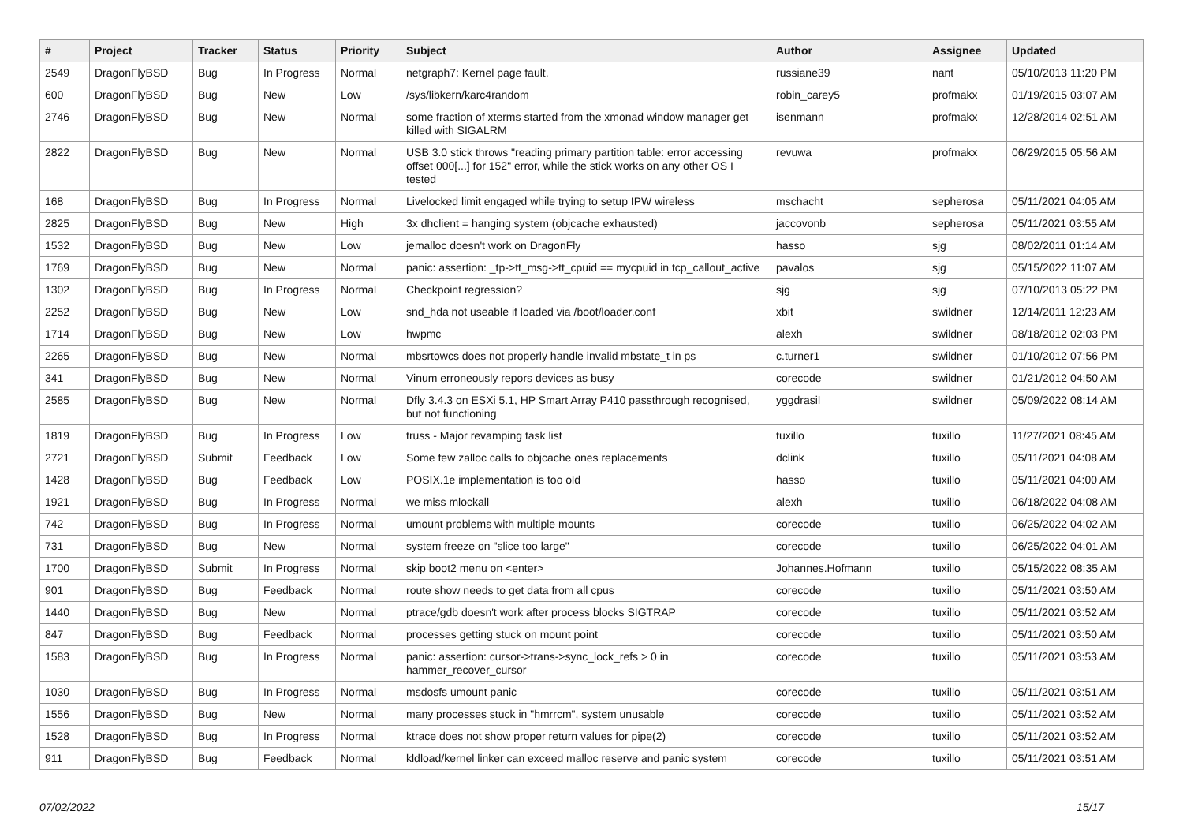| # | Project | Tracker | Status | Priority | Subject | Author | Assignee | Updated |
| --- | --- | --- | --- | --- | --- | --- | --- | --- |
| 2549 | DragonFlyBSD | Bug | In Progress | Normal | netgraph7: Kernel page fault. | russiane39 | nant | 05/10/2013 11:20 PM |
| 600 | DragonFlyBSD | Bug | New | Low | /sys/libkern/karc4random | robin_carey5 | profmakx | 01/19/2015 03:07 AM |
| 2746 | DragonFlyBSD | Bug | New | Normal | some fraction of xterms started from the xmonad window manager get killed with SIGALRM | isenmann | profmakx | 12/28/2014 02:51 AM |
| 2822 | DragonFlyBSD | Bug | New | Normal | USB 3.0 stick throws "reading primary partition table: error accessing offset 000[...] for 152" error, while the stick works on any other OS I tested | revuwa | profmakx | 06/29/2015 05:56 AM |
| 168 | DragonFlyBSD | Bug | In Progress | Normal | Livelocked limit engaged while trying to setup IPW wireless | mschacht | sepherosa | 05/11/2021 04:05 AM |
| 2825 | DragonFlyBSD | Bug | New | High | 3x dhclient = hanging system (objcache exhausted) | jaccovonb | sepherosa | 05/11/2021 03:55 AM |
| 1532 | DragonFlyBSD | Bug | New | Low | jemalloc doesn't work on DragonFly | hasso | sjg | 08/02/2011 01:14 AM |
| 1769 | DragonFlyBSD | Bug | New | Normal | panic: assertion: _tp->tt_msg->tt_cpuid == mycpuid in tcp_callout_active | pavalos | sjg | 05/15/2022 11:07 AM |
| 1302 | DragonFlyBSD | Bug | In Progress | Normal | Checkpoint regression? | sjg | sjg | 07/10/2013 05:22 PM |
| 2252 | DragonFlyBSD | Bug | New | Low | snd_hda not useable if loaded via /boot/loader.conf | xbit | swildner | 12/14/2011 12:23 AM |
| 1714 | DragonFlyBSD | Bug | New | Low | hwpmc | alexh | swildner | 08/18/2012 02:03 PM |
| 2265 | DragonFlyBSD | Bug | New | Normal | mbsrtowcs does not properly handle invalid mbstate_t in ps | c.turner1 | swildner | 01/10/2012 07:56 PM |
| 341 | DragonFlyBSD | Bug | New | Normal | Vinum erroneously repors devices as busy | corecode | swildner | 01/21/2012 04:50 AM |
| 2585 | DragonFlyBSD | Bug | New | Normal | Dfly 3.4.3 on ESXi 5.1, HP Smart Array P410 passthrough recognised, but not functioning | yggdrasil | swildner | 05/09/2022 08:14 AM |
| 1819 | DragonFlyBSD | Bug | In Progress | Low | truss - Major revamping task list | tuxillo | tuxillo | 11/27/2021 08:45 AM |
| 2721 | DragonFlyBSD | Submit | Feedback | Low | Some few zalloc calls to objcache ones replacements | dclink | tuxillo | 05/11/2021 04:08 AM |
| 1428 | DragonFlyBSD | Bug | Feedback | Low | POSIX.1e implementation is too old | hasso | tuxillo | 05/11/2021 04:00 AM |
| 1921 | DragonFlyBSD | Bug | In Progress | Normal | we miss mlockall | alexh | tuxillo | 06/18/2022 04:08 AM |
| 742 | DragonFlyBSD | Bug | In Progress | Normal | umount problems with multiple mounts | corecode | tuxillo | 06/25/2022 04:02 AM |
| 731 | DragonFlyBSD | Bug | New | Normal | system freeze on "slice too large" | corecode | tuxillo | 06/25/2022 04:01 AM |
| 1700 | DragonFlyBSD | Submit | In Progress | Normal | skip boot2 menu on <enter> | Johannes.Hofmann | tuxillo | 05/15/2022 08:35 AM |
| 901 | DragonFlyBSD | Bug | Feedback | Normal | route show needs to get data from all cpus | corecode | tuxillo | 05/11/2021 03:50 AM |
| 1440 | DragonFlyBSD | Bug | New | Normal | ptrace/gdb doesn't work after process blocks SIGTRAP | corecode | tuxillo | 05/11/2021 03:52 AM |
| 847 | DragonFlyBSD | Bug | Feedback | Normal | processes getting stuck on mount point | corecode | tuxillo | 05/11/2021 03:50 AM |
| 1583 | DragonFlyBSD | Bug | In Progress | Normal | panic: assertion: cursor->trans->sync_lock_refs > 0 in hammer_recover_cursor | corecode | tuxillo | 05/11/2021 03:53 AM |
| 1030 | DragonFlyBSD | Bug | In Progress | Normal | msdosfs umount panic | corecode | tuxillo | 05/11/2021 03:51 AM |
| 1556 | DragonFlyBSD | Bug | New | Normal | many processes stuck in "hmrrcm", system unusable | corecode | tuxillo | 05/11/2021 03:52 AM |
| 1528 | DragonFlyBSD | Bug | In Progress | Normal | ktrace does not show proper return values for pipe(2) | corecode | tuxillo | 05/11/2021 03:52 AM |
| 911 | DragonFlyBSD | Bug | Feedback | Normal | kldload/kernel linker can exceed malloc reserve and panic system | corecode | tuxillo | 05/11/2021 03:51 AM |
07/02/2022 15/17